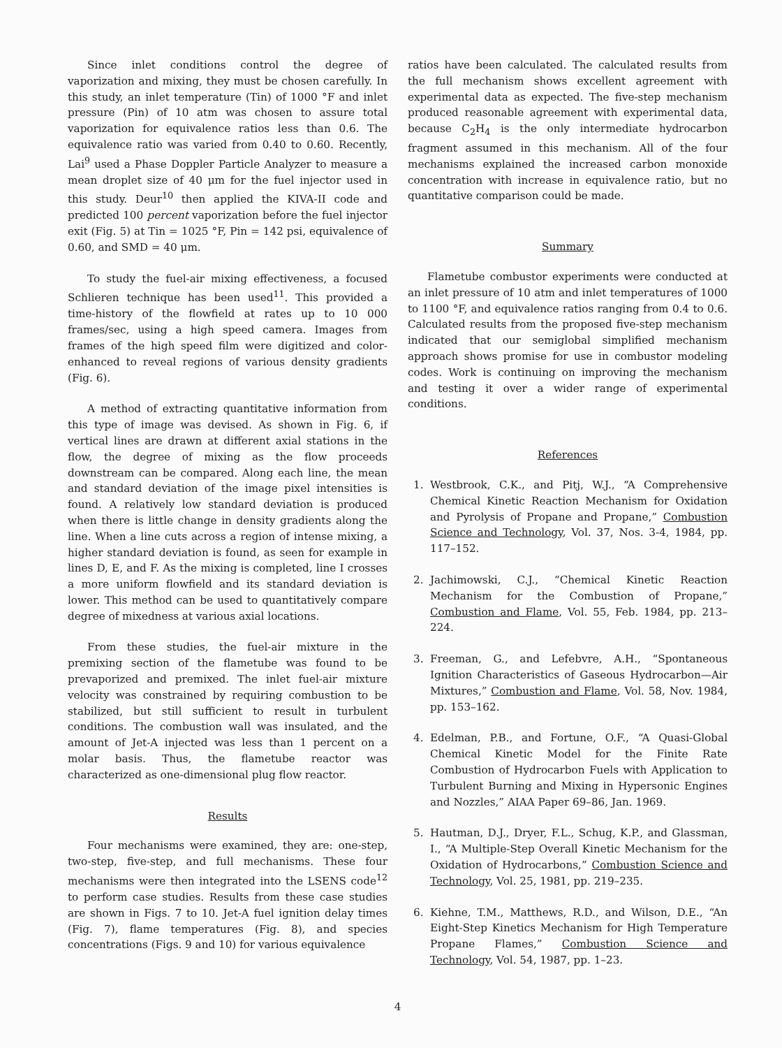Since inlet conditions control the degree of vaporization and mixing, they must be chosen carefully. In this study, an inlet temperature (Tin) of 1000 °F and inlet pressure (Pin) of 10 atm was chosen to assure total vaporization for equivalence ratios less than 0.6. The equivalence ratio was varied from 0.40 to 0.60. Recently, Lai<sup>9</sup> used a Phase Doppler Particle Analyzer to measure a mean droplet size of 40 μm for the fuel injector used in this study. Deur<sup>10</sup> then applied the KIVA-II code and predicted 100 percent vaporization before the fuel injector exit (Fig. 5) at Tin = 1025 °F, Pin = 142 psi, equivalence of 0.60, and SMD = 40 μm.
To study the fuel-air mixing effectiveness, a focused Schlieren technique has been used<sup>11</sup>. This provided a time-history of the flowfield at rates up to 10 000 frames/sec, using a high speed camera. Images from frames of the high speed film were digitized and color-enhanced to reveal regions of various density gradients (Fig. 6).
A method of extracting quantitative information from this type of image was devised. As shown in Fig. 6, if vertical lines are drawn at different axial stations in the flow, the degree of mixing as the flow proceeds downstream can be compared. Along each line, the mean and standard deviation of the image pixel intensities is found. A relatively low standard deviation is produced when there is little change in density gradients along the line. When a line cuts across a region of intense mixing, a higher standard deviation is found, as seen for example in lines D, E, and F. As the mixing is completed, line I crosses a more uniform flowfield and its standard deviation is lower. This method can be used to quantitatively compare degree of mixedness at various axial locations.
From these studies, the fuel-air mixture in the premixing section of the flametube was found to be prevaporized and premixed. The inlet fuel-air mixture velocity was constrained by requiring combustion to be stabilized, but still sufficient to result in turbulent conditions. The combustion wall was insulated, and the amount of Jet-A injected was less than 1 percent on a molar basis. Thus, the flametube reactor was characterized as one-dimensional plug flow reactor.
Results
Four mechanisms were examined, they are: one-step, two-step, five-step, and full mechanisms. These four mechanisms were then integrated into the LSENS code<sup>12</sup> to perform case studies. Results from these case studies are shown in Figs. 7 to 10. Jet-A fuel ignition delay times (Fig. 7), flame temperatures (Fig. 8), and species concentrations (Figs. 9 and 10) for various equivalence
ratios have been calculated. The calculated results from the full mechanism shows excellent agreement with experimental data as expected. The five-step mechanism produced reasonable agreement with experimental data, because C<sub>2</sub>H<sub>4</sub> is the only intermediate hydrocarbon fragment assumed in this mechanism. All of the four mechanisms explained the increased carbon monoxide concentration with increase in equivalence ratio, but no quantitative comparison could be made.
Summary
Flametube combustor experiments were conducted at an inlet pressure of 10 atm and inlet temperatures of 1000 to 1100 °F, and equivalence ratios ranging from 0.4 to 0.6. Calculated results from the proposed five-step mechanism indicated that our semiglobal simplified mechanism approach shows promise for use in combustor modeling codes. Work is continuing on improving the mechanism and testing it over a wider range of experimental conditions.
References
1. Westbrook, C.K., and Pitj, W.J., “A Comprehensive Chemical Kinetic Reaction Mechanism for Oxidation and Pyrolysis of Propane and Propane,” Combustion Science and Technology, Vol. 37, Nos. 3-4, 1984, pp. 117–152.
2. Jachimowski, C.J., “Chemical Kinetic Reaction Mechanism for the Combustion of Propane,” Combustion and Flame, Vol. 55, Feb. 1984, pp. 213–224.
3. Freeman, G., and Lefebvre, A.H., “Spontaneous Ignition Characteristics of Gaseous Hydrocarbon—Air Mixtures,” Combustion and Flame, Vol. 58, Nov. 1984, pp. 153–162.
4. Edelman, P.B., and Fortune, O.F., “A Quasi-Global Chemical Kinetic Model for the Finite Rate Combustion of Hydrocarbon Fuels with Application to Turbulent Burning and Mixing in Hypersonic Engines and Nozzles,” AIAA Paper 69–86, Jan. 1969.
5. Hautman, D.J., Dryer, F.L., Schug, K.P., and Glassman, I., “A Multiple-Step Overall Kinetic Mechanism for the Oxidation of Hydrocarbons,” Combustion Science and Technology, Vol. 25, 1981, pp. 219–235.
6. Kiehne, T.M., Matthews, R.D., and Wilson, D.E., “An Eight-Step Kinetics Mechanism for High Temperature Propane Flames,” Combustion Science and Technology, Vol. 54, 1987, pp. 1–23.
4